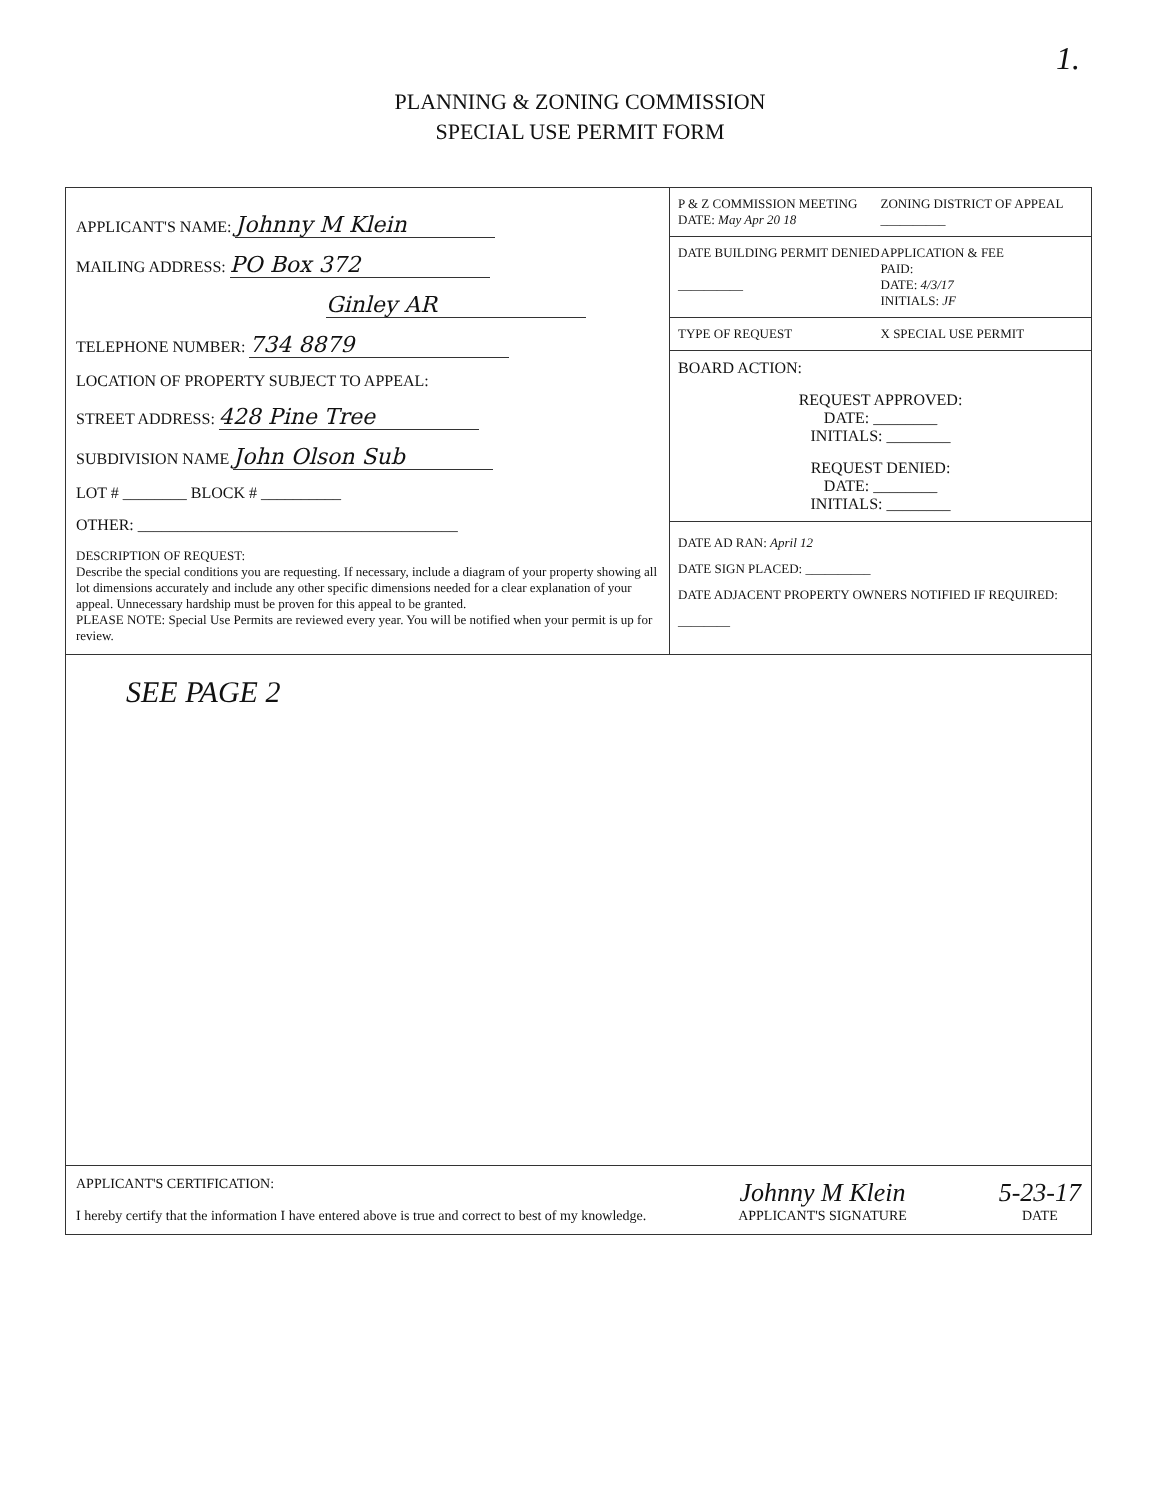1.
PLANNING & ZONING COMMISSION
SPECIAL USE PERMIT FORM
APPLICANT'S NAME: Johnny M Klein
MAILING ADDRESS: PO Box 372
Ginley AR
TELEPHONE NUMBER: 734 8879
LOCATION OF PROPERTY SUBJECT TO APPEAL:
STREET ADDRESS: 428 Pine Tree
SUBDIVISION NAME John Olson Sub
LOT # ________ BLOCK # __________
OTHER: ________________________________________
DESCRIPTION OF REQUEST:
Describe the special conditions you are requesting. If necessary, include a diagram of your property showing all lot dimensions accurately and include any other specific dimensions needed for a clear explanation of your appeal. Unnecessary hardship must be proven for this appeal to be granted.
PLEASE NOTE: Special Use Permits are reviewed every year. You will be notified when your permit is up for review.
P & Z COMMISSION MEETING DATE: May Apr 20 18
ZONING DISTRICT OF APPEAL
__________
DATE BUILDING PERMIT DENIED
__________
APPLICATION & FEE
PAID:
DATE: 4/3/17
INITIALS: JF
TYPE OF REQUEST X SPECIAL USE PERMIT
BOARD ACTION:
REQUEST APPROVED:
DATE: ________
INITIALS: ________
REQUEST DENIED:
DATE: ________
INITIALS: ________
DATE AD RAN: April 12
DATE SIGN PLACED: __________
DATE ADJACENT PROPERTY OWNERS NOTIFIED IF REQUIRED: ________
SEE PAGE 2
APPLICANT'S CERTIFICATION:
I hereby certify that the information I have entered above is true and correct to best of my knowledge.
Johnny M Klein
APPLICANT'S SIGNATURE
5-23-17
DATE